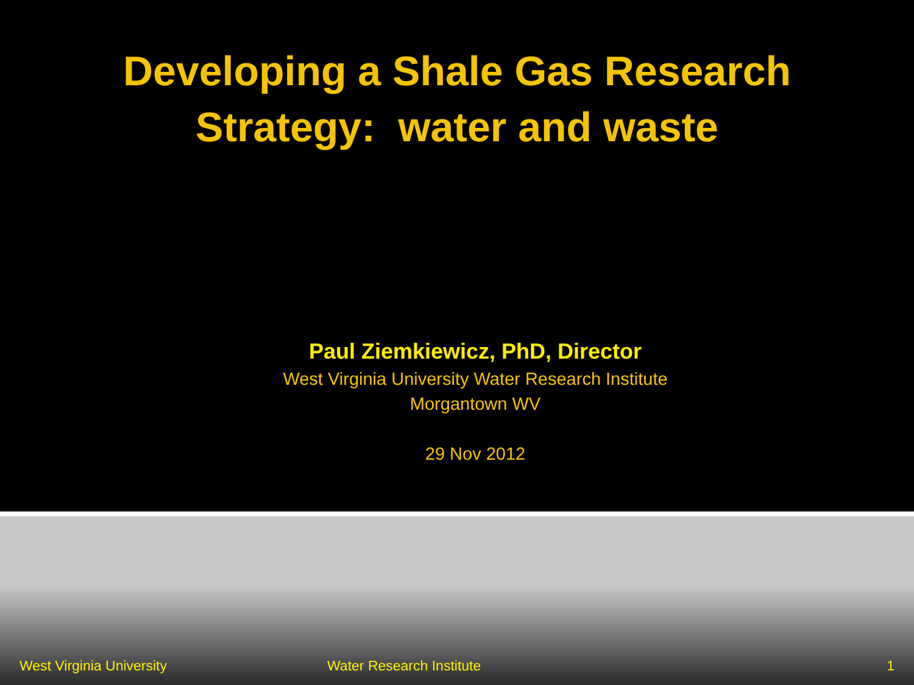Developing a Shale Gas Research
Strategy: water and waste
Paul Ziemkiewicz, PhD, Director
West Virginia University Water Research Institute
Morgantown WV
29 Nov 2012
West Virginia University Water Research Institute 1